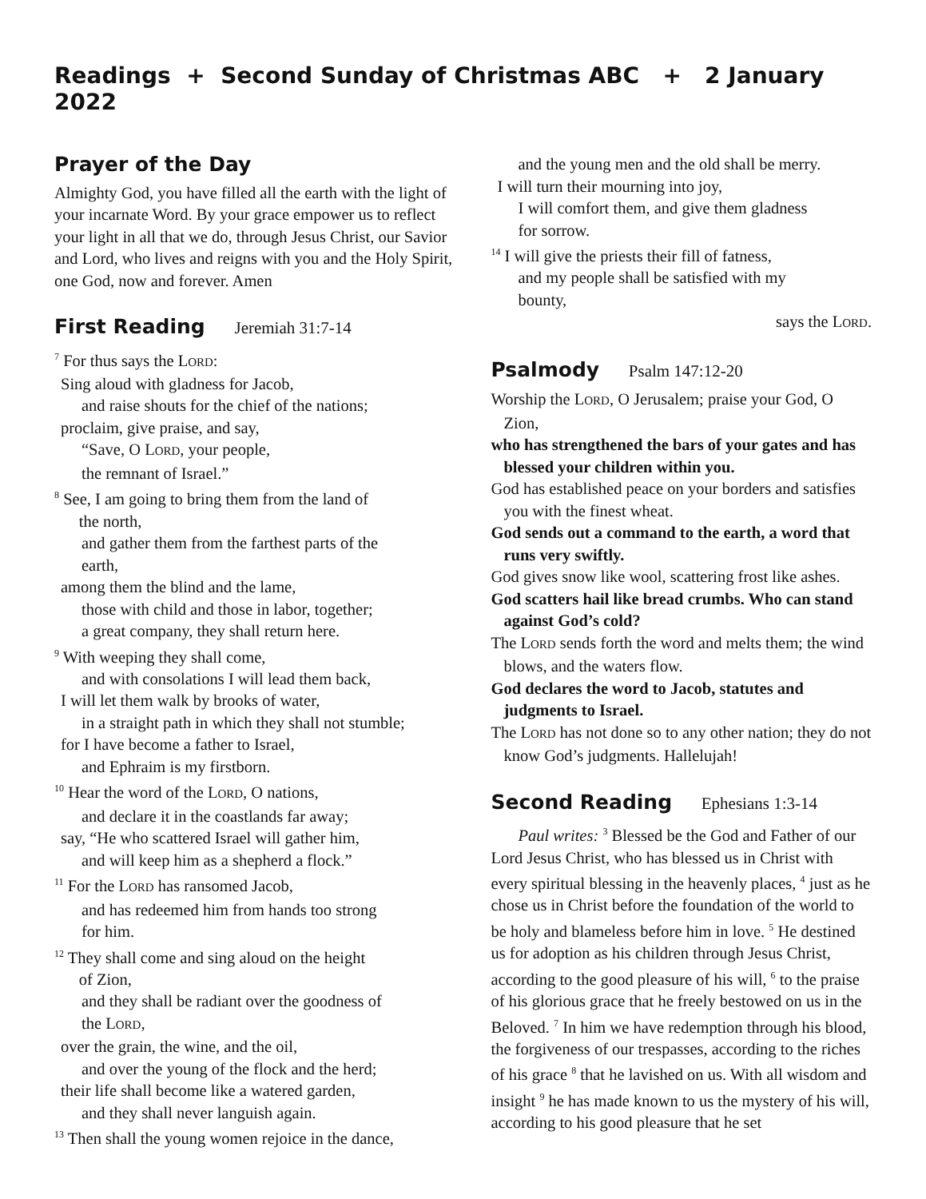Readings + Second Sunday of Christmas ABC + 2 January 2022
Prayer of the Day
Almighty God, you have filled all the earth with the light of your incarnate Word. By your grace empower us to reflect your light in all that we do, through Jesus Christ, our Savior and Lord, who lives and reigns with you and the Holy Spirit, one God, now and forever. Amen
First Reading Jeremiah 31:7-14
<sup>7</sup> For thus says the LORD:
Sing aloud with gladness for Jacob,
and raise shouts for the chief of the nations;
proclaim, give praise, and say,
“Save, O LORD, your people,
the remnant of Israel.”
<sup>8</sup> See, I am going to bring them from the land of
the north,
and gather them from the farthest parts of the
earth,
among them the blind and the lame,
those with child and those in labor, together;
a great company, they shall return here.
<sup>9</sup> With weeping they shall come,
and with consolations I will lead them back,
I will let them walk by brooks of water,
in a straight path in which they shall not stumble;
for I have become a father to Israel,
and Ephraim is my firstborn.
<sup>10</sup> Hear the word of the LORD, O nations,
and declare it in the coastlands far away;
say, “He who scattered Israel will gather him,
and will keep him as a shepherd a flock.”
<sup>11</sup> For the LORD has ransomed Jacob,
and has redeemed him from hands too strong
for him.
<sup>12</sup> They shall come and sing aloud on the height
of Zion,
and they shall be radiant over the goodness of
the LORD,
over the grain, the wine, and the oil,
and over the young of the flock and the herd;
their life shall become like a watered garden,
and they shall never languish again.
<sup>13</sup> Then shall the young women rejoice in the dance,
and the young men and the old shall be merry.
I will turn their mourning into joy,
I will comfort them, and give them gladness
for sorrow.
<sup>14</sup> I will give the priests their fill of fatness,
and my people shall be satisfied with my
bounty,
says the LORD.
Psalmody Psalm 147:12-20
Worship the LORD, O Jerusalem; praise your God, O Zion,
who has strengthened the bars of your gates and has blessed your children within you.
God has established peace on your borders and satisfies you with the finest wheat.
God sends out a command to the earth, a word that runs very swiftly.
God gives snow like wool, scattering frost like ashes.
God scatters hail like bread crumbs. Who can stand against God’s cold?
The LORD sends forth the word and melts them; the wind blows, and the waters flow.
God declares the word to Jacob, statutes and judgments to Israel.
The LORD has not done so to any other nation; they do not know God’s judgments. Hallelujah!
Second Reading Ephesians 1:3-14
Paul writes: <sup>3</sup> Blessed be the God and Father of our Lord Jesus Christ, who has blessed us in Christ with every spiritual blessing in the heavenly places, <sup>4</sup> just as he chose us in Christ before the foundation of the world to be holy and blameless before him in love. <sup>5</sup> He destined us for adoption as his children through Jesus Christ, according to the good pleasure of his will, <sup>6</sup> to the praise of his glorious grace that he freely bestowed on us in the Beloved. <sup>7</sup> In him we have redemption through his blood, the forgiveness of our trespasses, according to the riches of his grace <sup>8</sup> that he lavished on us. With all wisdom and insight <sup>9</sup> he has made known to us the mystery of his will, according to his good pleasure that he set